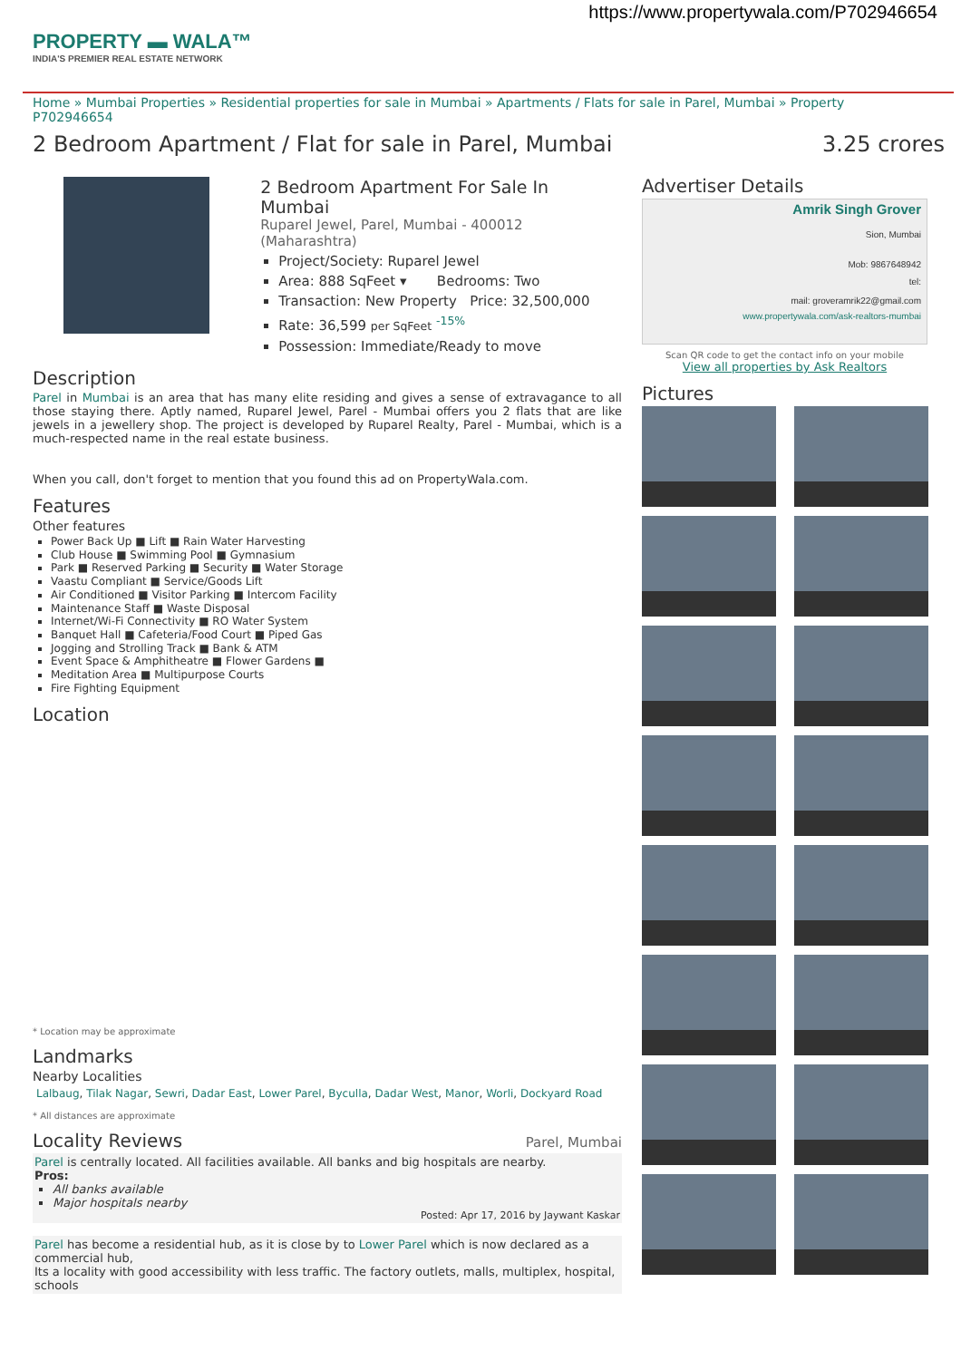https://www.propertywala.com/P702946654
PROPERTY ▬ WALA™
INDIA'S PREMIER REAL ESTATE NETWORK
Home » Mumbai Properties » Residential properties for sale in Mumbai » Apartments / Flats for sale in Parel, Mumbai » Property P702946654
2 Bedroom Apartment / Flat for sale in Parel, Mumbai 3.25 crores
2 Bedroom Apartment For Sale In Mumbai
Ruparel Jewel, Parel, Mumbai - 400012 (Maharashtra)
Project/Society: Ruparel Jewel
Area: 888 SqFeet ▾ Bedrooms: Two
Transaction: New Property Price: 32,500,000
Rate: 36,599 per SqFeet <sup>-15%</sup>
Possession: Immediate/Ready to move
Description
Parel in Mumbai is an area that has many elite residing and gives a sense of extravagance to all those staying there. Aptly named, Ruparel Jewel, Parel - Mumbai offers you 2 flats that are like jewels in a jewellery shop. The project is developed by Ruparel Realty, Parel - Mumbai, which is a much-respected name in the real estate business.
When you call, don't forget to mention that you found this ad on PropertyWala.com.
Features
Other features
Power Back Up ■ Lift ■ Rain Water Harvesting
Club House ■ Swimming Pool ■ Gymnasium
Park ■ Reserved Parking ■ Security ■ Water Storage
Vaastu Compliant ■ Service/Goods Lift
Air Conditioned ■ Visitor Parking ■ Intercom Facility
Maintenance Staff ■ Waste Disposal
Internet/Wi-Fi Connectivity ■ RO Water System
Banquet Hall ■ Cafeteria/Food Court ■ Piped Gas
Jogging and Strolling Track ■ Bank & ATM
Event Space & Amphitheatre ■ Flower Gardens ■
Meditation Area ■ Multipurpose Courts
Fire Fighting Equipment
Location
* Location may be approximate
Landmarks
Nearby Localities
Lalbaug, Tilak Nagar, Sewri, Dadar East, Lower Parel, Byculla, Dadar West, Manor, Worli, Dockyard Road
* All distances are approximate
Locality Reviews
Parel, Mumbai
Parel is centrally located. All facilities available. All banks and big hospitals are nearby.
Pros:
All banks available
Major hospitals nearby
Posted: Apr 17, 2016 by Jaywant Kaskar
Parel has become a residential hub, as it is close by to Lower Parel which is now declared as a commercial hub,
Its a locality with good accessibility with less traffic. The factory outlets, malls, multiplex, hospital, schools
Advertiser Details
Amrik Singh Grover
Sion, Mumbai
Mob: 9867648942
tel:
mail: groveramrik22@gmail.com
www.propertywala.com/ask-realtors-mumbai
Scan QR code to get the contact info on your mobile
View all properties by Ask Realtors
Pictures